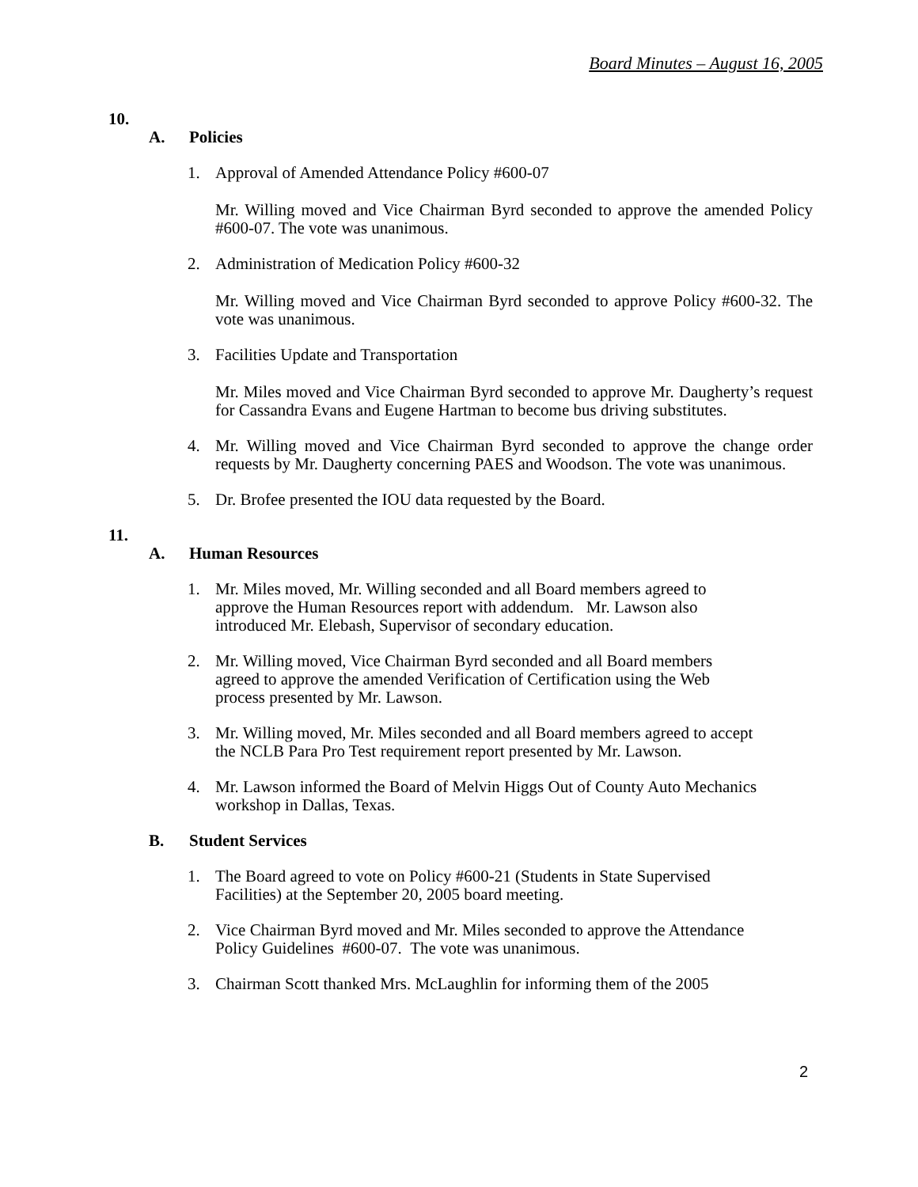Board Minutes – August 16, 2005
10.
A. Policies
1. Approval of Amended Attendance Policy #600-07
Mr. Willing moved and Vice Chairman Byrd seconded to approve the amended Policy #600-07. The vote was unanimous.
2. Administration of Medication Policy #600-32
Mr. Willing moved and Vice Chairman Byrd seconded to approve Policy #600-32. The vote was unanimous.
3. Facilities Update and Transportation
Mr. Miles moved and Vice Chairman Byrd seconded to approve Mr. Daugherty’s request for Cassandra Evans and Eugene Hartman to become bus driving substitutes.
4. Mr. Willing moved and Vice Chairman Byrd seconded to approve the change order requests by Mr. Daugherty concerning PAES and Woodson. The vote was unanimous.
5. Dr. Brofee presented the IOU data requested by the Board.
11.
A. Human Resources
1. Mr. Miles moved, Mr. Willing seconded and all Board members agreed to
approve the Human Resources report with addendum. Mr. Lawson also
introduced Mr. Elebash, Supervisor of secondary education.
2. Mr. Willing moved, Vice Chairman Byrd seconded and all Board members
agreed to approve the amended Verification of Certification using the Web
process presented by Mr. Lawson.
3. Mr. Willing moved, Mr. Miles seconded and all Board members agreed to accept
the NCLB Para Pro Test requirement report presented by Mr. Lawson.
4. Mr. Lawson informed the Board of Melvin Higgs Out of County Auto Mechanics
workshop in Dallas, Texas.
B. Student Services
1. The Board agreed to vote on Policy #600-21 (Students in State Supervised
Facilities) at the September 20, 2005 board meeting.
2. Vice Chairman Byrd moved and Mr. Miles seconded to approve the Attendance
Policy Guidelines #600-07. The vote was unanimous.
3. Chairman Scott thanked Mrs. McLaughlin for informing them of the 2005
2